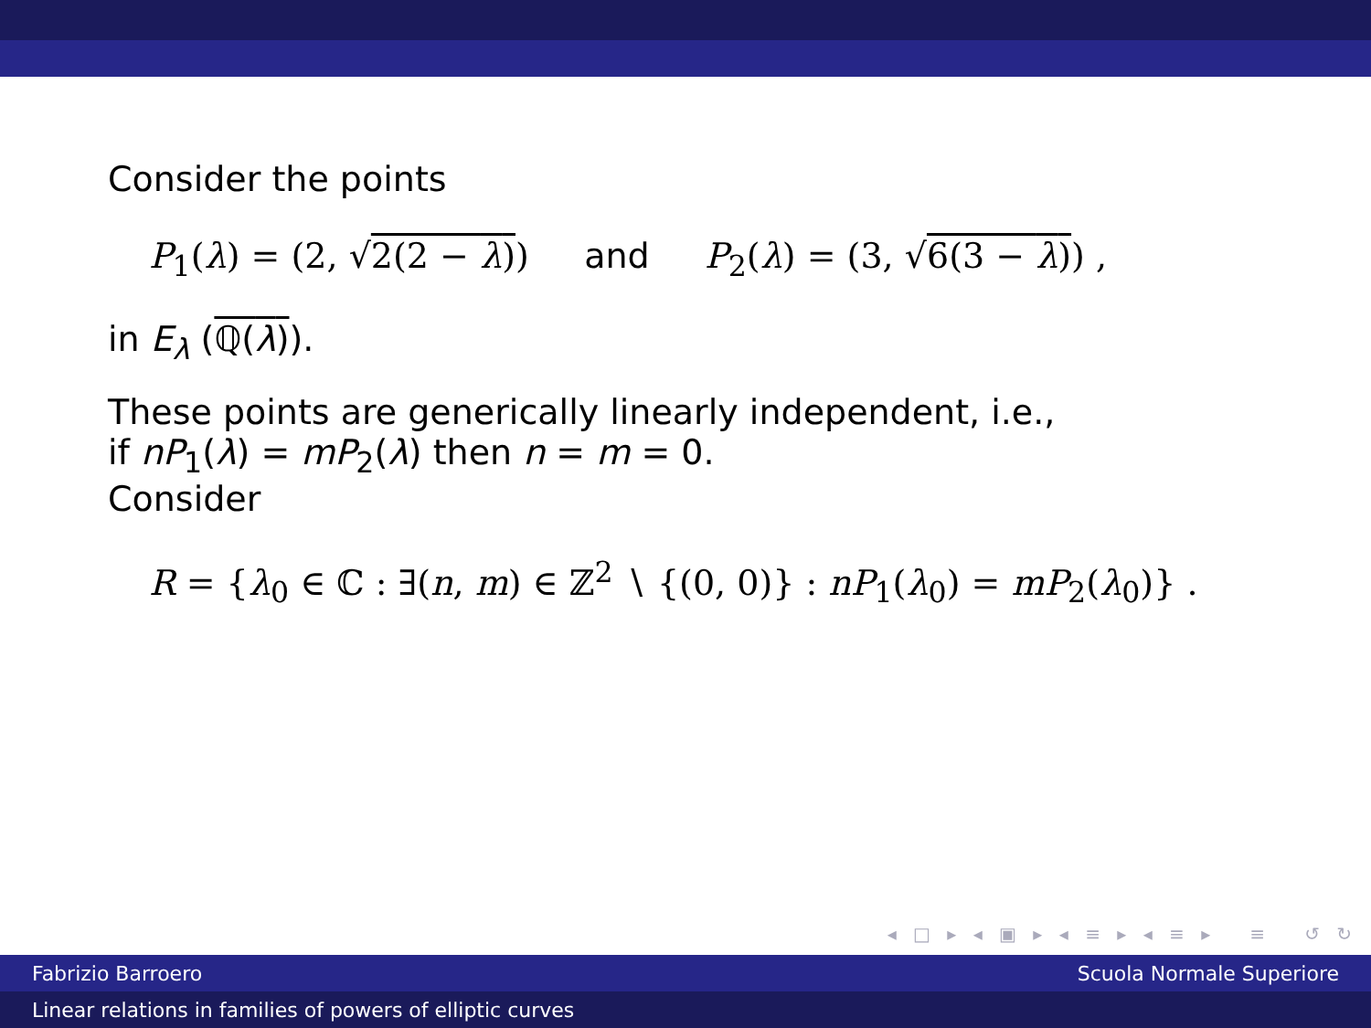Consider the points
P<sub>1</sub>(λ) = (2, √2(2 − λ)) and P<sub>2</sub>(λ) = (3, √6(3 − λ)) ,
in E<sub>λ</sub> (ℚ(λ)).
These points are generically linearly independent, i.e.,
if nP<sub>1</sub>(λ) = mP<sub>2</sub>(λ) then n = m = 0.
Consider
R = {λ<sub>0</sub> ∈ ℂ : ∃(n, m) ∈ ℤ<sup>2</sup> ∖ {(0, 0)} : nP<sub>1</sub>(λ<sub>0</sub>) = mP<sub>2</sub>(λ<sub>0</sub>)} .
◂ □ ▸ ◂ ▣ ▸ ◂ ≡ ▸ ◂ ≡ ▸ ≡ ↺ ↻
Fabrizio Barroero Scuola Normale Superiore
Linear relations in families of powers of elliptic curves